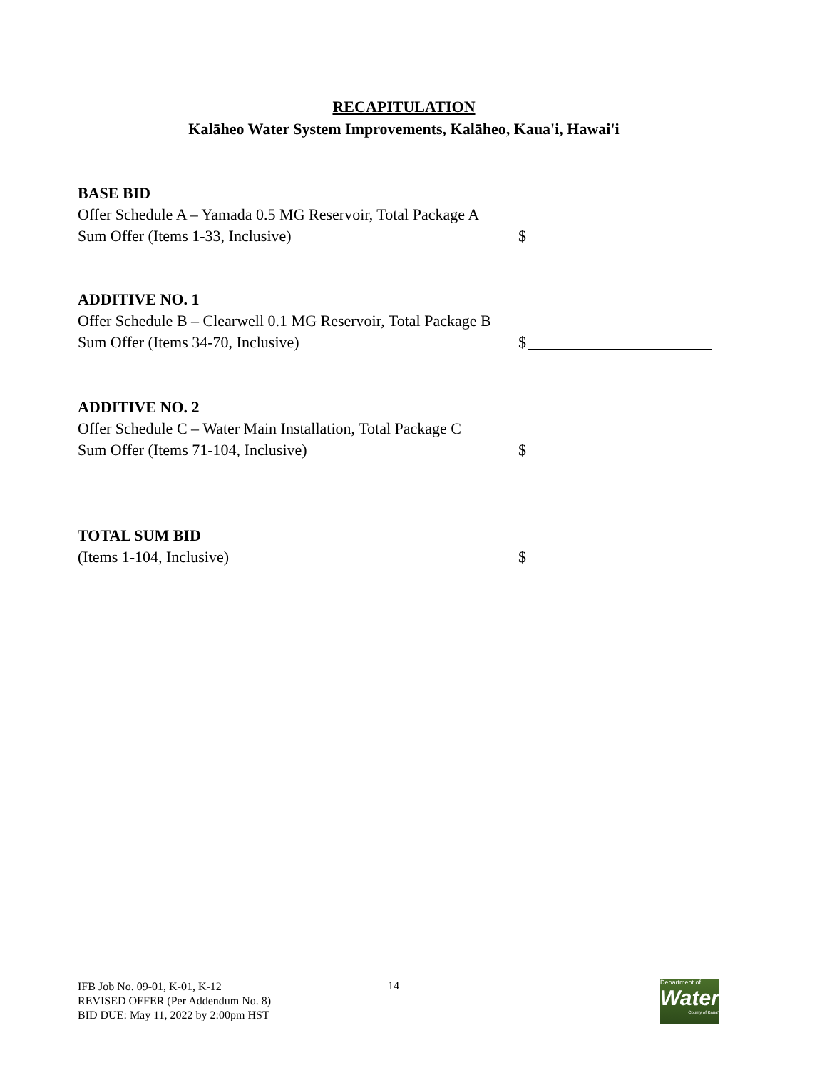RECAPITULATION
Kalāheo Water System Improvements, Kalāheo, Kaua'i, Hawai'i
BASE BID
Offer Schedule A – Yamada 0.5 MG Reservoir, Total Package A
Sum Offer (Items 1-33, Inclusive) $
ADDITIVE NO. 1
Offer Schedule B – Clearwell 0.1 MG Reservoir, Total Package B
Sum Offer (Items 34-70, Inclusive) $
ADDITIVE NO. 2
Offer Schedule C – Water Main Installation, Total Package C
Sum Offer (Items 71-104, Inclusive) $
TOTAL SUM BID
(Items 1-104, Inclusive) $
IFB Job No. 09-01, K-01, K-12
REVISED OFFER (Per Addendum No. 8)
BID DUE: May 11, 2022 by 2:00pm HST
14
Department of
Water
County of Kaua'i